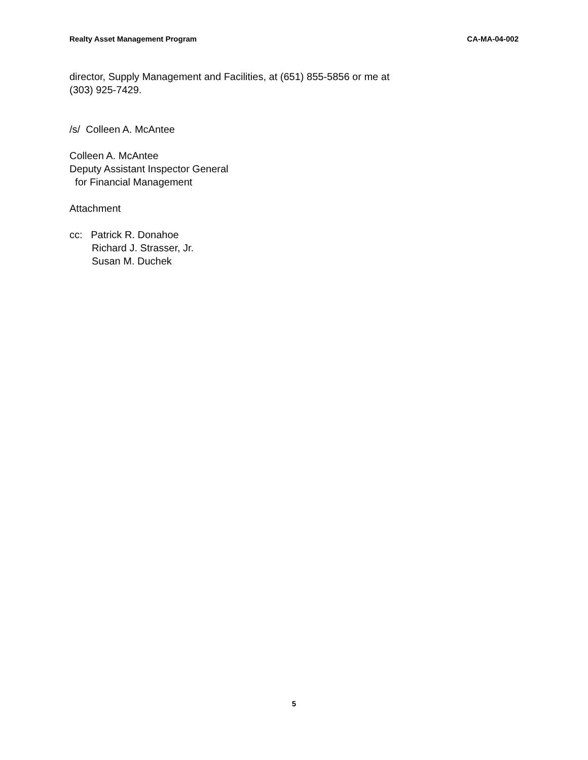Realty Asset Management Program CA-MA-04-002
director, Supply Management and Facilities, at (651) 855-5856 or me at
(303) 925-7429.
/s/ Colleen A. McAntee
Colleen A. McAntee
Deputy Assistant Inspector General
for Financial Management
Attachment
cc: Patrick R. Donahoe
Richard J. Strasser, Jr.
Susan M. Duchek
5